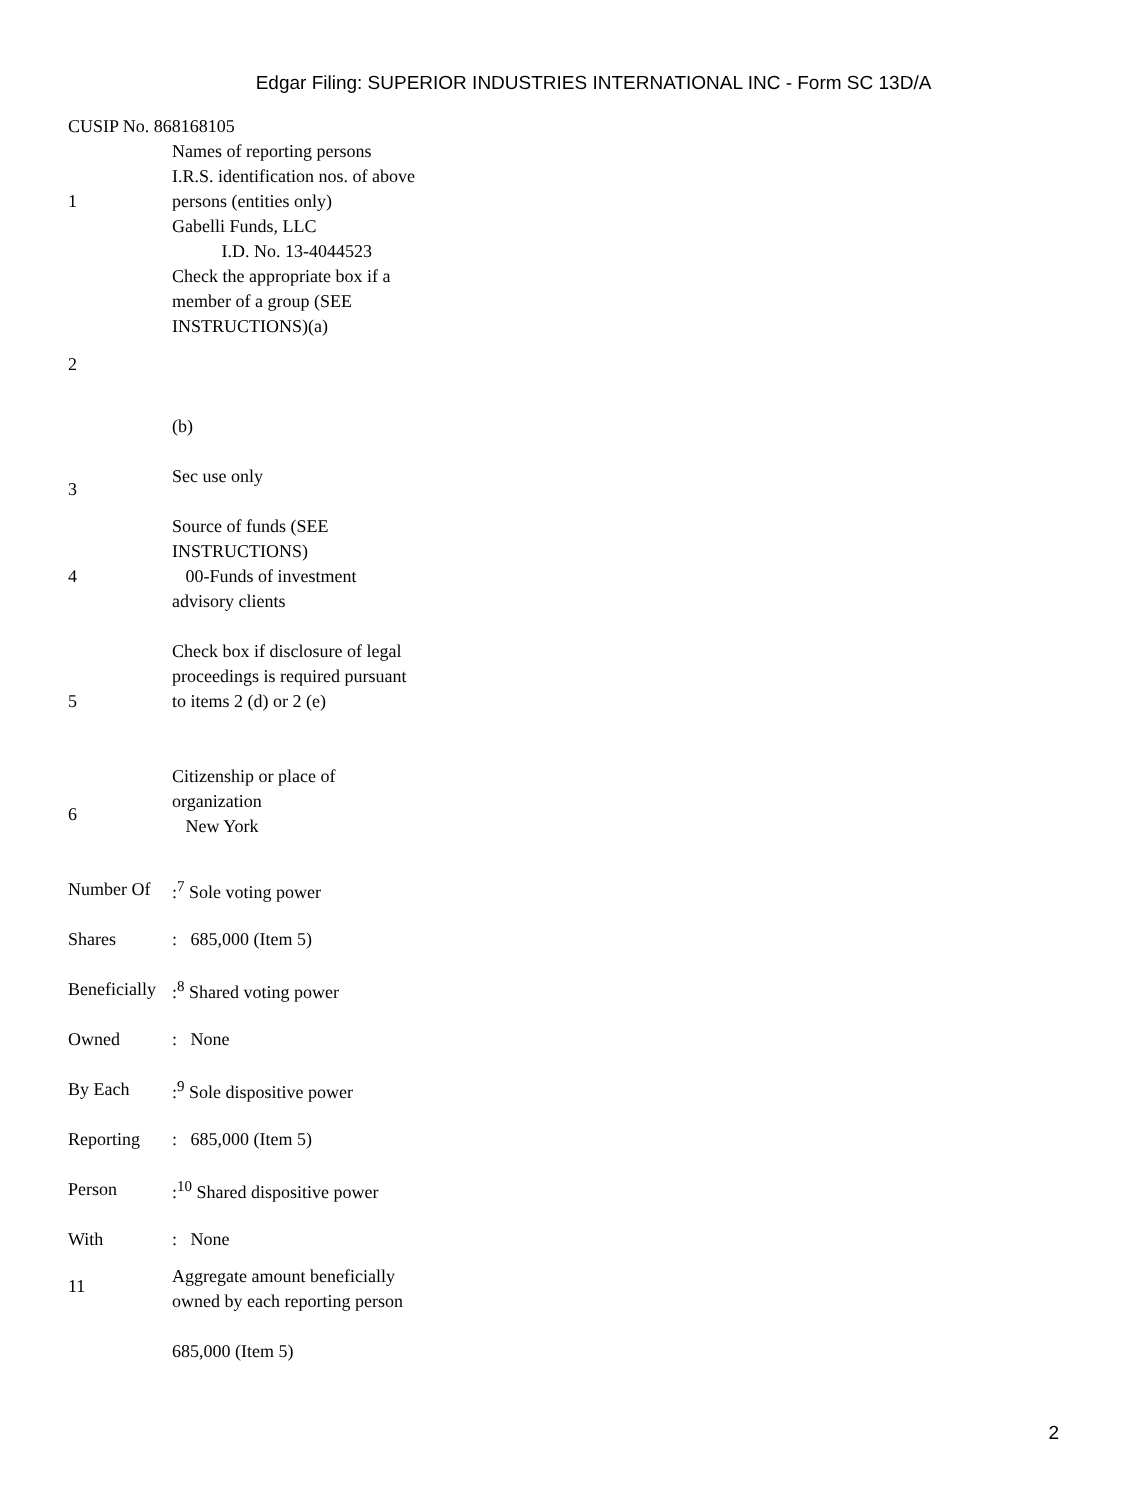Edgar Filing: SUPERIOR INDUSTRIES INTERNATIONAL INC - Form SC 13D/A
CUSIP No. 868168105
| 1 | Names of reporting persons I.R.S. identification nos. of above persons (entities only) Gabelli Funds, LLC I.D. No. 13-4044523 |
| 2 | Check the appropriate box if a member of a group (SEE INSTRUCTIONS)(a) (b) |
| 3 | Sec use only |
| 4 | Source of funds (SEE INSTRUCTIONS) 00-Funds of investment advisory clients |
| 5 | Check box if disclosure of legal proceedings is required pursuant to items 2 (d) or 2 (e) |
| 6 | Citizenship or place of organization New York |
| Number Of | :<sup>7</sup> Sole voting power |
| Shares | : 685,000 (Item 5) |
| Beneficially | :<sup>8</sup> Shared voting power |
| Owned | : None |
| By Each | :<sup>9</sup> Sole dispositive power |
| Reporting | : 685,000 (Item 5) |
| Person | :<sup>10</sup> Shared dispositive power |
| With | : None |
| 11 | Aggregate amount beneficially owned by each reporting person 685,000 (Item 5) |
2